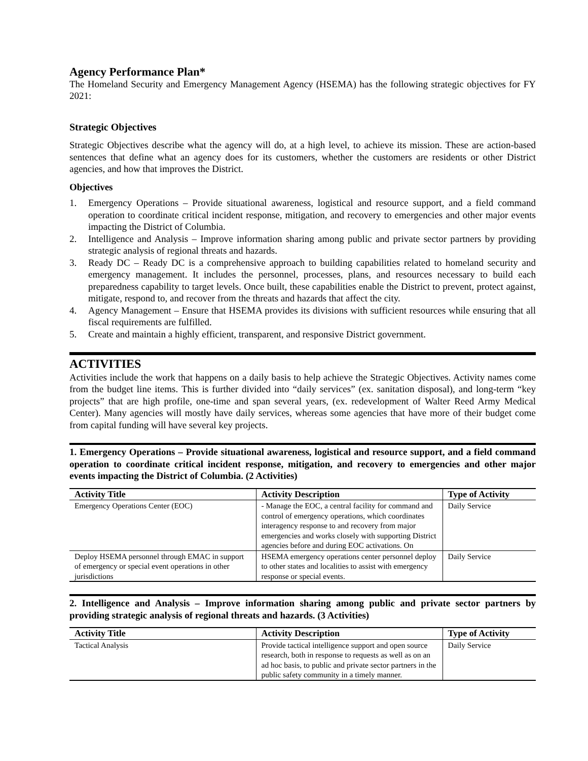Agency Performance Plan*
The Homeland Security and Emergency Management Agency (HSEMA) has the following strategic objectives for FY 2021:
Strategic Objectives
Strategic Objectives describe what the agency will do, at a high level, to achieve its mission. These are action-based sentences that define what an agency does for its customers, whether the customers are residents or other District agencies, and how that improves the District.
Objectives
1. Emergency Operations – Provide situational awareness, logistical and resource support, and a field command operation to coordinate critical incident response, mitigation, and recovery to emergencies and other major events impacting the District of Columbia.
2. Intelligence and Analysis – Improve information sharing among public and private sector partners by providing strategic analysis of regional threats and hazards.
3. Ready DC – Ready DC is a comprehensive approach to building capabilities related to homeland security and emergency management. It includes the personnel, processes, plans, and resources necessary to build each preparedness capability to target levels. Once built, these capabilities enable the District to prevent, protect against, mitigate, respond to, and recover from the threats and hazards that affect the city.
4. Agency Management – Ensure that HSEMA provides its divisions with sufficient resources while ensuring that all fiscal requirements are fulfilled.
5. Create and maintain a highly efficient, transparent, and responsive District government.
ACTIVITIES
Activities include the work that happens on a daily basis to help achieve the Strategic Objectives. Activity names come from the budget line items. This is further divided into “daily services” (ex. sanitation disposal), and long-term “key projects” that are high profile, one-time and span several years, (ex. redevelopment of Walter Reed Army Medical Center). Many agencies will mostly have daily services, whereas some agencies that have more of their budget come from capital funding will have several key projects.
1. Emergency Operations – Provide situational awareness, logistical and resource support, and a field command operation to coordinate critical incident response, mitigation, and recovery to emergencies and other major events impacting the District of Columbia. (2 Activities)
| Activity Title | Activity Description | Type of Activity |
| --- | --- | --- |
| Emergency Operations Center (EOC) | - Manage the EOC, a central facility for command and control of emergency operations, which coordinates interagency response to and recovery from major emergencies and works closely with supporting District agencies before and during EOC activations. On | Daily Service |
| Deploy HSEMA personnel through EMAC in support of emergency or special event operations in other jurisdictions | HSEMA emergency operations center personnel deploy to other states and localities to assist with emergency response or special events. | Daily Service |
2. Intelligence and Analysis – Improve information sharing among public and private sector partners by providing strategic analysis of regional threats and hazards. (3 Activities)
| Activity Title | Activity Description | Type of Activity |
| --- | --- | --- |
| Tactical Analysis | Provide tactical intelligence support and open source research, both in response to requests as well as on an ad hoc basis, to public and private sector partners in the public safety community in a timely manner. | Daily Service |